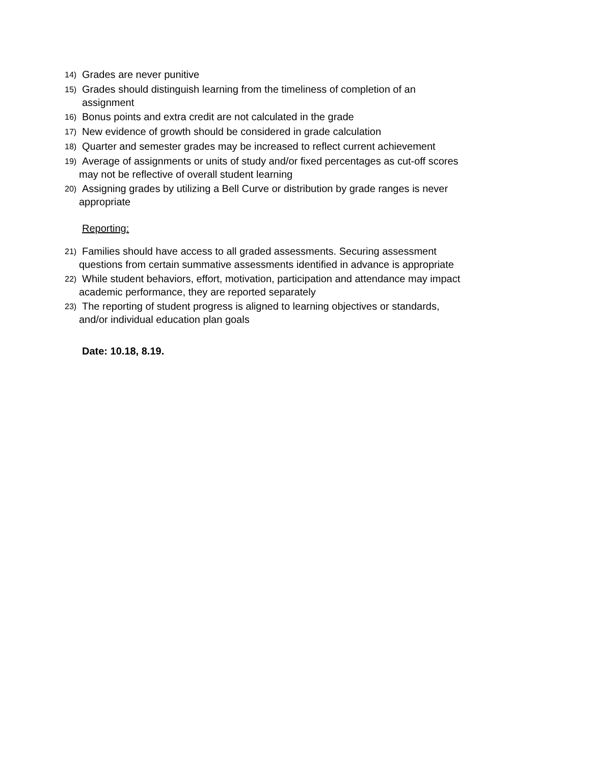14) Grades are never punitive
15) Grades should distinguish learning from the timeliness of completion of an
assignment
16) Bonus points and extra credit are not calculated in the grade
17) New evidence of growth should be considered in grade calculation
18) Quarter and semester grades may be increased to reflect current achievement
19) Average of assignments or units of study and/or fixed percentages as cut-off scores
may not be reflective of overall student learning
20) Assigning grades by utilizing a Bell Curve or distribution by grade ranges is never
appropriate
Reporting:
21) Families should have access to all graded assessments. Securing assessment
questions from certain summative assessments identified in advance is appropriate
22) While student behaviors, effort, motivation, participation and attendance may impact
academic performance, they are reported separately
23) The reporting of student progress is aligned to learning objectives or standards,
and/or individual education plan goals
Date: 10.18, 8.19.